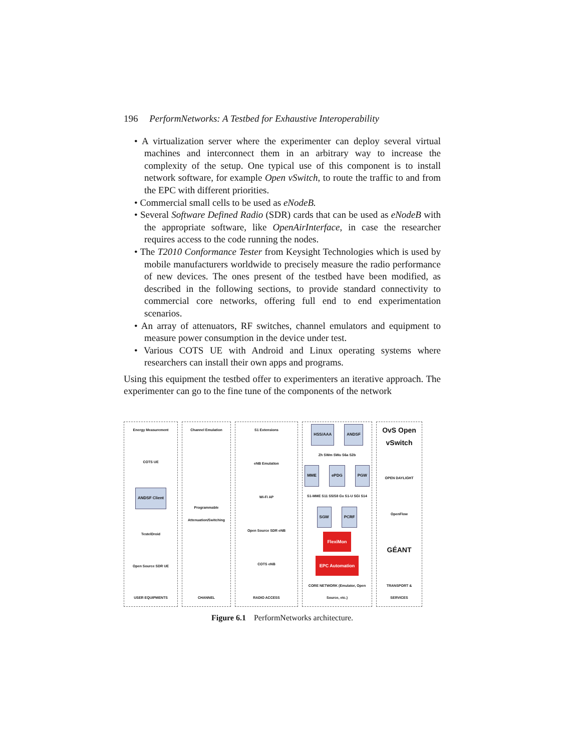196 PerformNetworks: A Testbed for Exhaustive Interoperability
• A virtualization server where the experimenter can deploy several virtual machines and interconnect them in an arbitrary way to increase the complexity of the setup. One typical use of this component is to install network software, for example Open vSwitch, to route the traffic to and from the EPC with different priorities.
• Commercial small cells to be used as eNodeB.
• Several Software Defined Radio (SDR) cards that can be used as eNodeB with the appropriate software, like OpenAirInterface, in case the researcher requires access to the code running the nodes.
• The T2010 Conformance Tester from Keysight Technologies which is used by mobile manufacturers worldwide to precisely measure the radio performance of new devices. The ones present of the testbed have been modified, as described in the following sections, to provide standard connectivity to commercial core networks, offering full end to end experimentation scenarios.
• An array of attenuators, RF switches, channel emulators and equipment to measure power consumption in the device under test.
• Various COTS UE with Android and Linux operating systems where researchers can install their own apps and programs.
Using this equipment the testbed offer to experimenters an iterative approach. The experimenter can go to the fine tune of the components of the network
Energy Measurement
COTS UE
ANDSF Client
TestelDroid
Open Source SDR UE
USER EQUIPMENTS
Channel Emulation
Programmable Attenuation/Switching
CHANNEL
S1 Extensions
eNB Emulation
Wi-Fi AP
Open Source SDR eNB
COTS eNB
RADIO ACCESS
HSS/AAA ANDSF
Zh SWm SWu S6a S2b
MME ePDG PGW
S1-MME S11 S5/S8 Gx S1-U SGi S14
SGW PCRF
FlexiMon
EPC Automation
CORE NETWORK (Emulator, Open Source, etc.)
OvS Open vSwitch
OPEN DAYLIGHT
OpenFlow
GÉANT
TRANSPORT & SERVICES
Figure 6.1 PerformNetworks architecture.